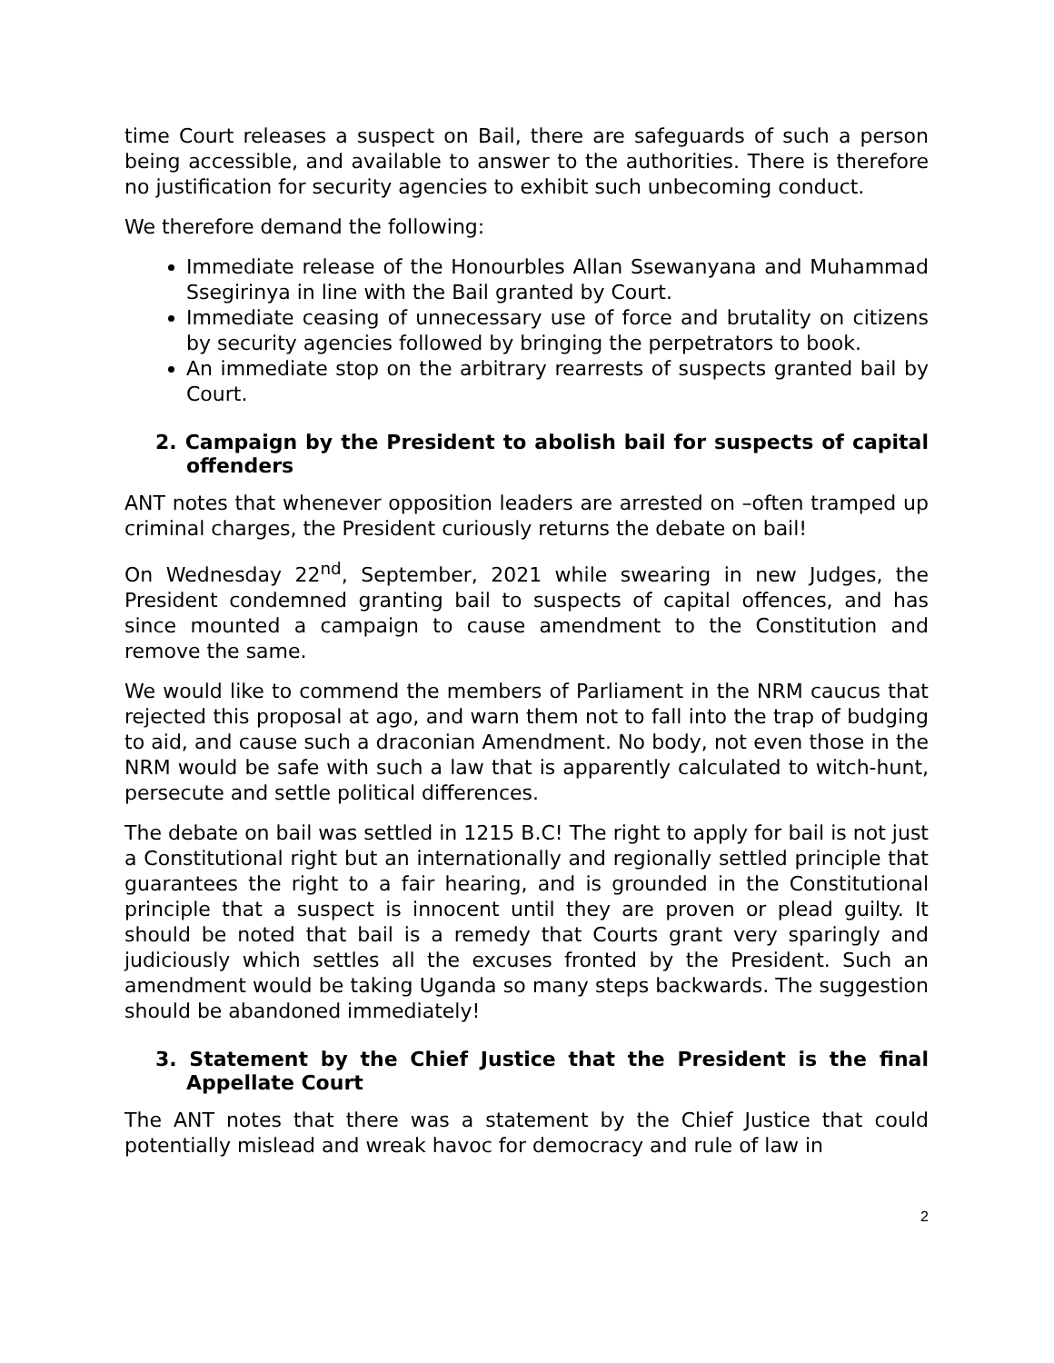time Court releases a suspect on Bail, there are safeguards of such a person being accessible, and available to answer to the authorities. There is therefore no justification for security agencies to exhibit such unbecoming conduct.
We therefore demand the following:
Immediate release of the Honourbles Allan Ssewanyana and Muhammad Ssegirinya in line with the Bail granted by Court.
Immediate ceasing of unnecessary use of force and brutality on citizens by security agencies followed by bringing the perpetrators to book.
An immediate stop on the arbitrary rearrests of suspects granted bail by Court.
2. Campaign by the President to abolish bail for suspects of capital offenders
ANT notes that whenever opposition leaders are arrested on –often tramped up criminal charges, the President curiously returns the debate on bail!
On Wednesday 22<sup>nd</sup>, September, 2021 while swearing in new Judges, the President condemned granting bail to suspects of capital offences, and has since mounted a campaign to cause amendment to the Constitution and remove the same.
We would like to commend the members of Parliament in the NRM caucus that rejected this proposal at ago, and warn them not to fall into the trap of budging to aid, and cause such a draconian Amendment. No body, not even those in the NRM would be safe with such a law that is apparently calculated to witch-hunt, persecute and settle political differences.
The debate on bail was settled in 1215 B.C! The right to apply for bail is not just a Constitutional right but an internationally and regionally settled principle that guarantees the right to a fair hearing, and is grounded in the Constitutional principle that a suspect is innocent until they are proven or plead guilty. It should be noted that bail is a remedy that Courts grant very sparingly and judiciously which settles all the excuses fronted by the President. Such an amendment would be taking Uganda so many steps backwards. The suggestion should be abandoned immediately!
3. Statement by the Chief Justice that the President is the final Appellate Court
The ANT notes that there was a statement by the Chief Justice that could potentially mislead and wreak havoc for democracy and rule of law in
2